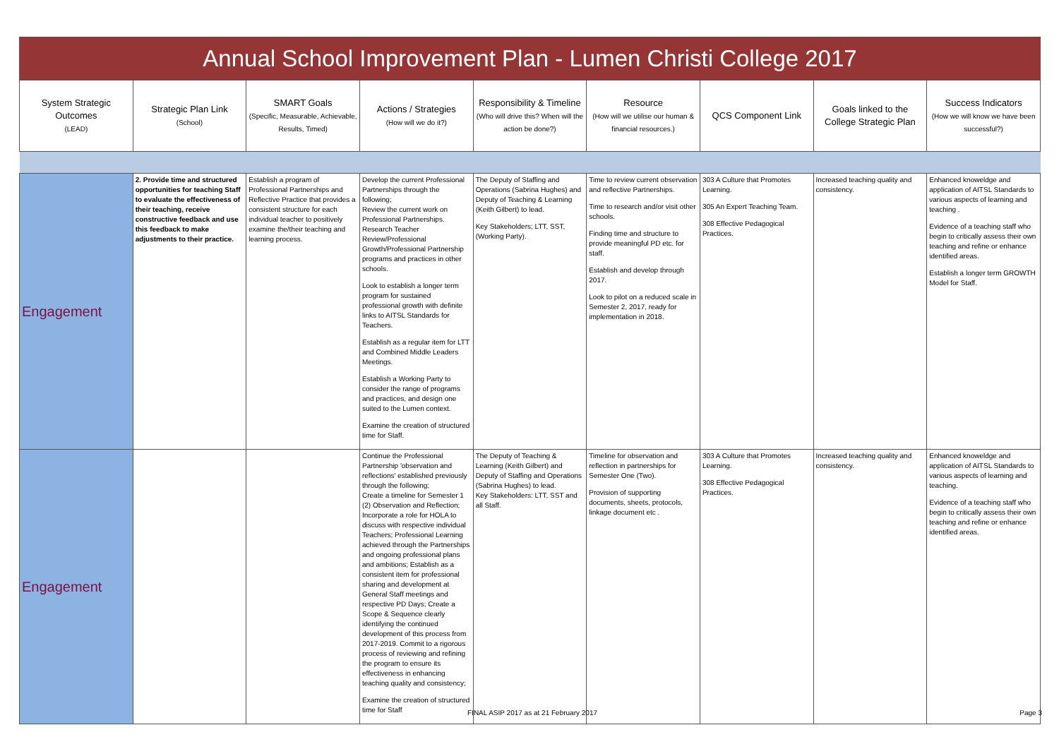| Annual School Improvement Plan - Lumen Christi College 2017 | | | | | | | | |
| System Strategic Outcomes (LEAD) | Strategic Plan Link (School) | SMART Goals (Specific, Measurable, Achievable, Results, Timed) | Actions / Strategies (How will we do it?) | Responsibility & Timeline (Who will drive this? When will the action be done?) | Resource (How will we utilise our human & financial resources.) | QCS Component Link | Goals linked to the College Strategic Plan | Success Indicators (How we will know we have been successful?) |
| Engagement | 2. Provide time and structured opportunities for teaching Staff to evaluate the effectiveness of their teaching, receive constructive feedback and use this feedback to make adjustments to their practice. | Establish a program of Professional Partnerships and Reflective Practice that provides a consistent structure for each individual teacher to positively examine the/their teaching and learning process. | Develop the current Professional Partnerships through the following; Review the current work on Professional Partnerships. Research Teacher Review/Professional Growth/Professional Partnership programs and practices in other schools. Look to establish a longer term program for sustained professional growth with definite links to AITSL Standards for Teachers. Establish as a regular item for LTT and Combined Middle Leaders Meetings. Establish a Working Party to consider the range of programs and practices, and design one suited to the Lumen context. Examine the creation of structured time for Staff. | The Deputy of Staffing and Operations (Sabrina Hughes) and Deputy of Teaching & Learning (Keith Gilbert) to lead. Key Stakeholders; LTT, SST, (Working Party). | Time to review current observation and reflective Partnerships. Time to research and/or visit other schools. Finding time and structure to provide meaningful PD etc. for staff. Establish and develop through 2017. Look to pilot on a reduced scale in Semester 2, 2017, ready for implementation in 2018. | 303 A Culture that Promotes Learning. 305 An Expert Teaching Team. 308 Effective Pedagogical Practices. | Increased teaching quality and consistency. | Enhanced knoweldge and application of AITSL Standards to various aspects of learning and teaching . Evidence of a teaching staff who begin to critically assess their own teaching and refine or enhance identified areas. Establish a longer term GROWTH Model for Staff. |
| Engagement | | | Continue the Professional Partnership 'observation and reflections' established previously through the following; Create a timeline for Semester 1 (2) Observation and Reflection; Incorporate a role for HOLA to discuss with respective individual Teachers; Professional Learning achieved through the Partnerships and ongoing professional plans and ambitions; Establish as a consistent item for professional sharing and development at General Staff meetings and respective PD Days; Create a Scope & Sequence clearly identifying the continued development of this process from 2017-2019. Commit to a rigorous process of reviewing and refining the program to ensure its effectiveness in enhancing teaching quality and consistency; Examine the creation of structured time for Staff | The Deputy of Teaching & Learning (Keith Gilbert) and Deputy of Staffing and Operations (Sabrina Hughes) to lead. Key Stakeholders: LTT, SST and all Staff. | Timeline for observation and reflection in partnerships for Semester One (Two). Provision of supporting documents, sheets, protocols, linkage document etc . | 303 A Culture that Promotes Learning. 308 Effective Pedagogical Practices. | Increased teaching quality and consistency. | Enhanced knoweldge and application of AITSL Standards to various aspects of learning and teaching. Evidence of a teaching staff who begin to critically assess their own teaching and refine or enhance identified areas. |
FINAL ASIP 2017 as at 21 February 2017 Page 3